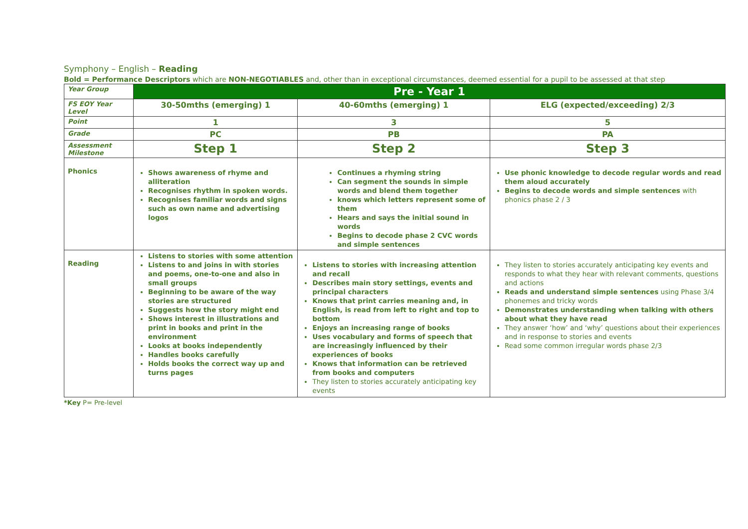Symphony – English – Reading
Bold = Performance Descriptors which are NON-NEGOTIABLES and, other than in exceptional circumstances, deemed essential for a pupil to be assessed at that step
| Year Group | Pre - Year 1 | | |
| FS EOY Year Level | 30-50mths (emerging) 1 | 40-60mths (emerging) 1 | ELG (expected/exceeding) 2/3 |
| Point | 1 | 3 | 5 |
| Grade | PC | PB | PA |
| Assessment Milestone | Step 1 | Step 2 | Step 3 |
| Phonics | Shows awareness of rhyme and alliteration Recognises rhythm in spoken words. Recognises familiar words and signs such as own name and advertising logos | Continues a rhyming string Can segment the sounds in simple words and blend them together knows which letters represent some of them Hears and says the initial sound in words Begins to decode phase 2 CVC words and simple sentences | Use phonic knowledge to decode regular words and read them aloud accurately Begins to decode words and simple sentences with phonics phase 2 / 3 |
| Reading | Listens to stories with some attention Listens to and joins in with stories and poems, one-to-one and also in small groups Beginning to be aware of the way stories are structured Suggests how the story might end Shows interest in illustrations and print in books and print in the environment Looks at books independently Handles books carefully Holds books the correct way up and turns pages | Listens to stories with increasing attention and recall Describes main story settings, events and principal characters Knows that print carries meaning and, in English, is read from left to right and top to bottom Enjoys an increasing range of books Uses vocabulary and forms of speech that are increasingly influenced by their experiences of books Knows that information can be retrieved from books and computers They listen to stories accurately anticipating key events | They listen to stories accurately anticipating key events and responds to what they hear with relevant comments, questions and actions Reads and understand simple sentences using Phase 3/4 phonemes and tricky words Demonstrates understanding when talking with others about what they have read They answer ‘how’ and ‘why’ questions about their experiences and in response to stories and events Read some common irregular words phase 2/3 |
*Key P= Pre-level